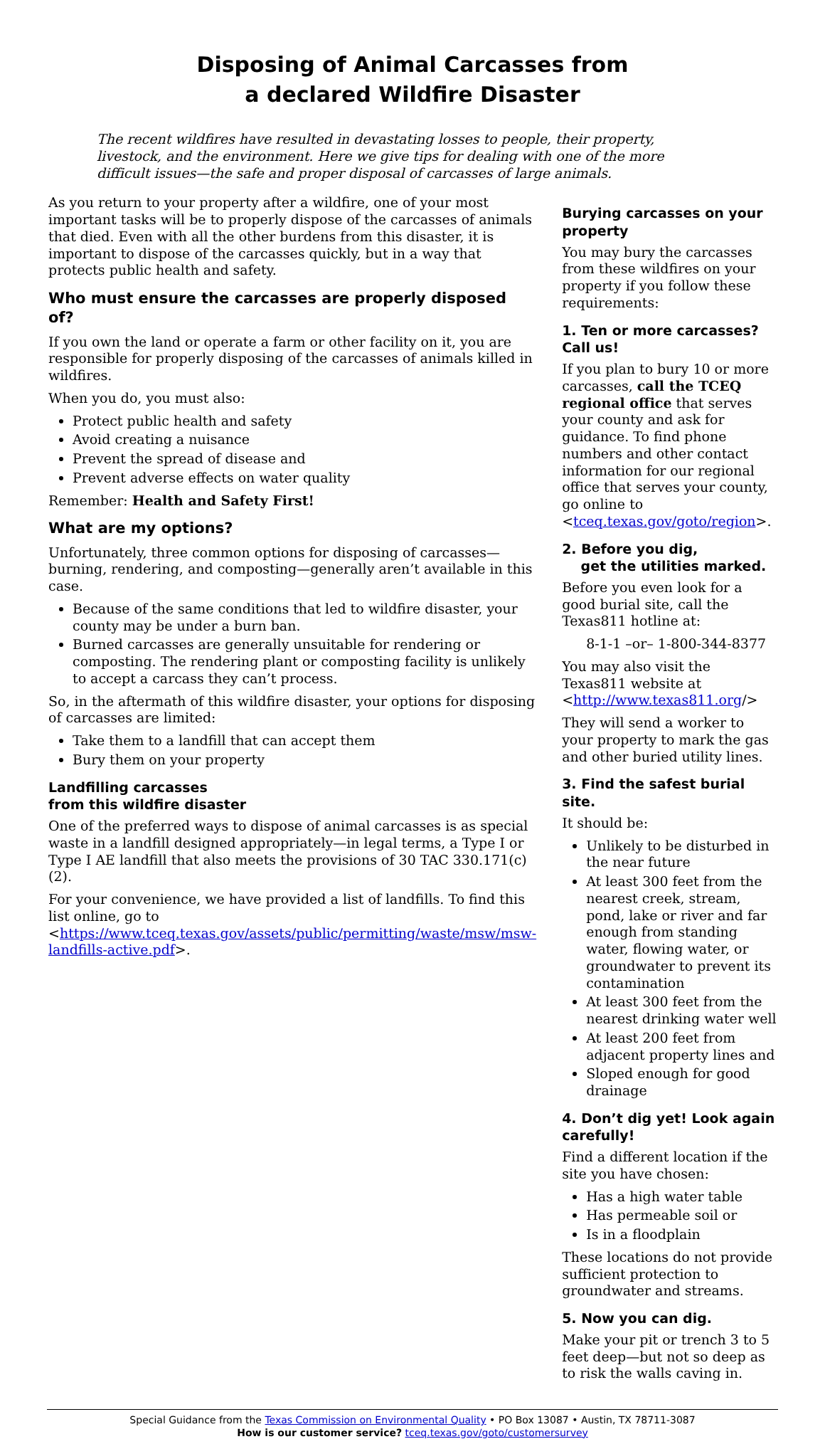Disposing of Animal Carcasses from
a declared Wildfire Disaster
The recent wildfires have resulted in devastating losses to people, their property, livestock, and the environment. Here we give tips for dealing with one of the more difficult issues—the safe and proper disposal of carcasses of large animals.
As you return to your property after a wildfire, one of your most important tasks will be to properly dispose of the carcasses of animals that died. Even with all the other burdens from this disaster, it is important to dispose of the carcasses quickly, but in a way that protects public health and safety.
Who must ensure the carcasses are properly disposed of?
If you own the land or operate a farm or other facility on it, you are responsible for properly disposing of the carcasses of animals killed in wildfires.
When you do, you must also:
Protect public health and safety
Avoid creating a nuisance
Prevent the spread of disease and
Prevent adverse effects on water quality
Remember: Health and Safety First!
What are my options?
Unfortunately, three common options for disposing of carcasses—burning, rendering, and composting—generally aren’t available in this case.
Because of the same conditions that led to wildfire disaster, your county may be under a burn ban.
Burned carcasses are generally unsuitable for rendering or composting. The rendering plant or composting facility is unlikely to accept a carcass they can’t process.
So, in the aftermath of this wildfire disaster, your options for disposing of carcasses are limited:
Take them to a landfill that can accept them
Bury them on your property
Landfilling carcasses
from this wildfire disaster
One of the preferred ways to dispose of animal carcasses is as special waste in a landfill designed appropriately—in legal terms, a Type I or Type I AE landfill that also meets the provisions of 30 TAC 330.171(c)(2).
For your convenience, we have provided a list of landfills. To find this list online, go to <https://www.tceq.texas.gov/assets/public/permitting/waste/msw/msw-landfills-active.pdf>.
Burying carcasses on your property
You may bury the carcasses from these wildfires on your property if you follow these requirements:
1. Ten or more carcasses? Call us!
If you plan to bury 10 or more carcasses, call the TCEQ regional office that serves your county and ask for guidance. To find phone numbers and other contact information for our regional office that serves your county, go online to <tceq.texas.gov/goto/region>.
2. Before you dig,
get the utilities marked.
Before you even look for a good burial site, call the Texas811 hotline at:
8-1-1 –or– 1-800-344-8377
You may also visit the Texas811 website at <http://www.texas811.org/>
They will send a worker to your property to mark the gas and other buried utility lines.
3. Find the safest burial site.
It should be:
Unlikely to be disturbed in the near future
At least 300 feet from the nearest creek, stream, pond, lake or river and far enough from standing water, flowing water, or groundwater to prevent its contamination
At least 300 feet from the nearest drinking water well
At least 200 feet from adjacent property lines and
Sloped enough for good drainage
4. Don’t dig yet! Look again carefully!
Find a different location if the site you have chosen:
Has a high water table
Has permeable soil or
Is in a floodplain
These locations do not provide sufficient protection to groundwater and streams.
5. Now you can dig.
Make your pit or trench 3 to 5 feet deep—but not so deep as to risk the walls caving in.
Special Guidance from the Texas Commission on Environmental Quality • PO Box 13087 • Austin, TX 78711-3087
How is our customer service? tceq.texas.gov/goto/customersurvey